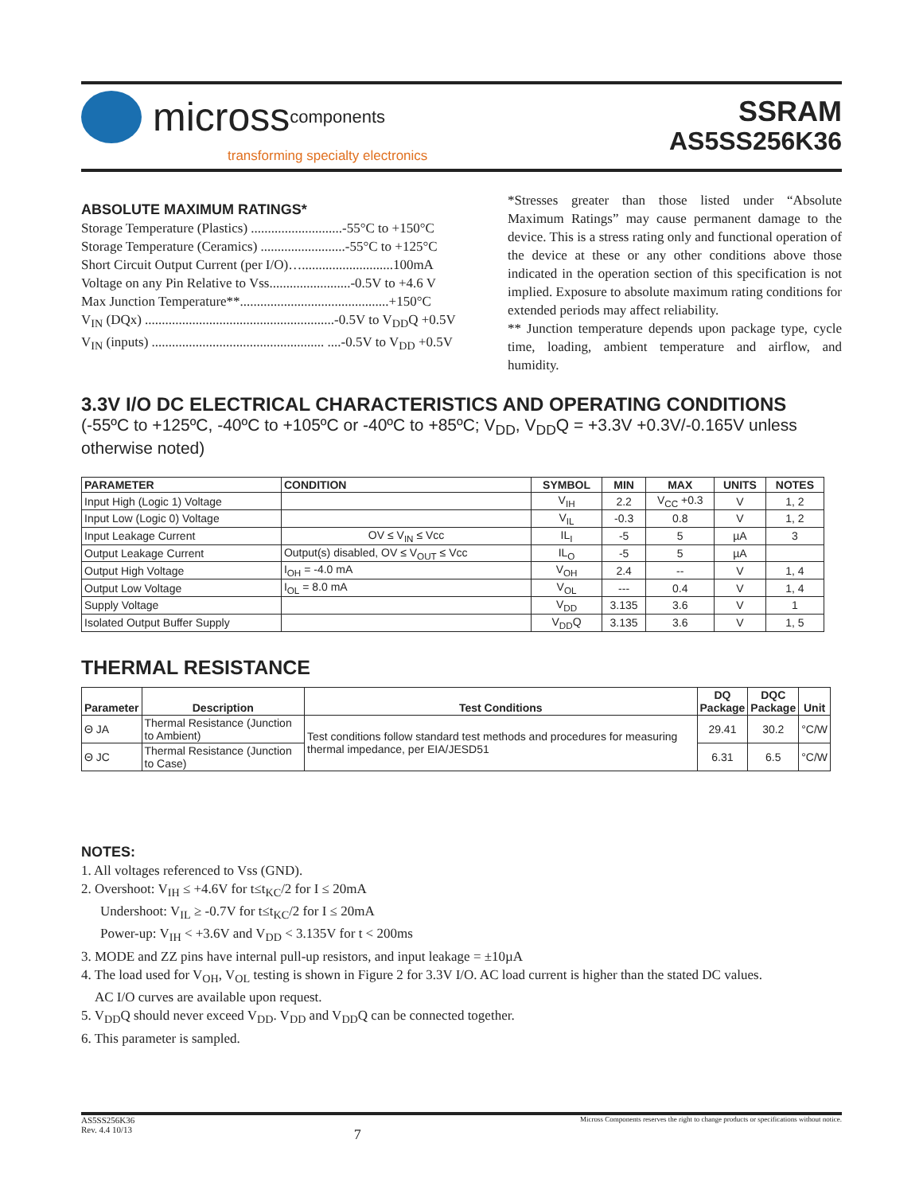micross components
transforming specialty electronics
SSRAM
AS5SS256K36
ABSOLUTE MAXIMUM RATINGS*
Storage Temperature (Plastics) ...........................-55°C to +150°C
Storage Temperature (Ceramics) .........................-55°C to +125°C
Short Circuit Output Current (per I/O)…...........................100mA
Voltage on any Pin Relative to Vss........................-0.5V to +4.6 V
Max Junction Temperature**............................................+150°C
V<sub>IN</sub> (DQx) ........................................................-0.5V to V<sub>DD</sub>Q +0.5V
V<sub>IN</sub> (inputs) ................................................... ....-0.5V to V<sub>DD</sub> +0.5V
*Stresses greater than those listed under “Absolute Maximum Ratings” may cause permanent damage to the device. This is a stress rating only and functional operation of the device at these or any other conditions above those indicated in the operation section of this specification is not implied. Exposure to absolute maximum rating conditions for extended periods may affect reliability.
** Junction temperature depends upon package type, cycle time, loading, ambient temperature and airflow, and humidity.
3.3V I/O DC ELECTRICAL CHARACTERISTICS AND OPERATING CONDITIONS
(-55ºC to +125ºC, -40ºC to +105ºC or -40ºC to +85ºC; V<sub>DD</sub>, V<sub>DD</sub>Q = +3.3V +0.3V/-0.165V unless otherwise noted)
| PARAMETER | CONDITION | SYMBOL | MIN | MAX | UNITS | NOTES |
| --- | --- | --- | --- | --- | --- | --- |
| Input High (Logic 1) Voltage | | V<sub>IH</sub> | 2.2 | V<sub>CC</sub> +0.3 | V | 1, 2 |
| Input Low (Logic 0) Voltage | | V<sub>IL</sub> | -0.3 | 0.8 | V | 1, 2 |
| Input Leakage Current | OV ≤ V<sub>IN</sub> ≤ Vcc | IL<sub>I</sub> | -5 | 5 | µA | 3 |
| Output Leakage Current | Output(s) disabled, OV ≤ V<sub>OUT</sub> ≤ Vcc | IL<sub>O</sub> | -5 | 5 | µA | |
| Output High Voltage | I<sub>OH</sub> = -4.0 mA | V<sub>OH</sub> | 2.4 | -- | V | 1, 4 |
| Output Low Voltage | I<sub>OL</sub> = 8.0 mA | V<sub>OL</sub> | --- | 0.4 | V | 1, 4 |
| Supply Voltage | | V<sub>DD</sub> | 3.135 | 3.6 | V | 1 |
| Isolated Output Buffer Supply | | V<sub>DD</sub>Q | 3.135 | 3.6 | V | 1, 5 |
THERMAL RESISTANCE
| Parameter | Description | Test Conditions | DQ Package | DQC Package | Unit |
| --- | --- | --- | --- | --- | --- |
| Θ JA | Thermal Resistance (Junction to Ambient) | Test conditions follow standard test methods and procedures for measuring thermal impedance, per EIA/JESD51 | 29.41 | 30.2 | °C/W |
| Θ JC | Thermal Resistance (Junction to Case) | | 6.31 | 6.5 | °C/W |
NOTES:
1. All voltages referenced to Vss (GND).
2. Overshoot: V<sub>IH</sub> ≤ +4.6V for t≤t<sub>KC</sub>/2 for I ≤ 20mA
Undershoot: V<sub>IL</sub> ≥ -0.7V for t≤t<sub>KC</sub>/2 for I ≤ 20mA
Power-up: V<sub>IH</sub> < +3.6V and V<sub>DD</sub> < 3.135V for t < 200ms
3. MODE and ZZ pins have internal pull-up resistors, and input leakage = ±10µA
4. The load used for V<sub>OH</sub>, V<sub>OL</sub> testing is shown in Figure 2 for 3.3V I/O. AC load current is higher than the stated DC values.
AC I/O curves are available upon request.
5. V<sub>DD</sub>Q should never exceed V<sub>DD</sub>. V<sub>DD</sub> and V<sub>DD</sub>Q can be connected together.
6. This parameter is sampled.
AS5SS256K36
Rev. 4.4 10/13
7
Micross Components reserves the right to change products or specifications without notice.